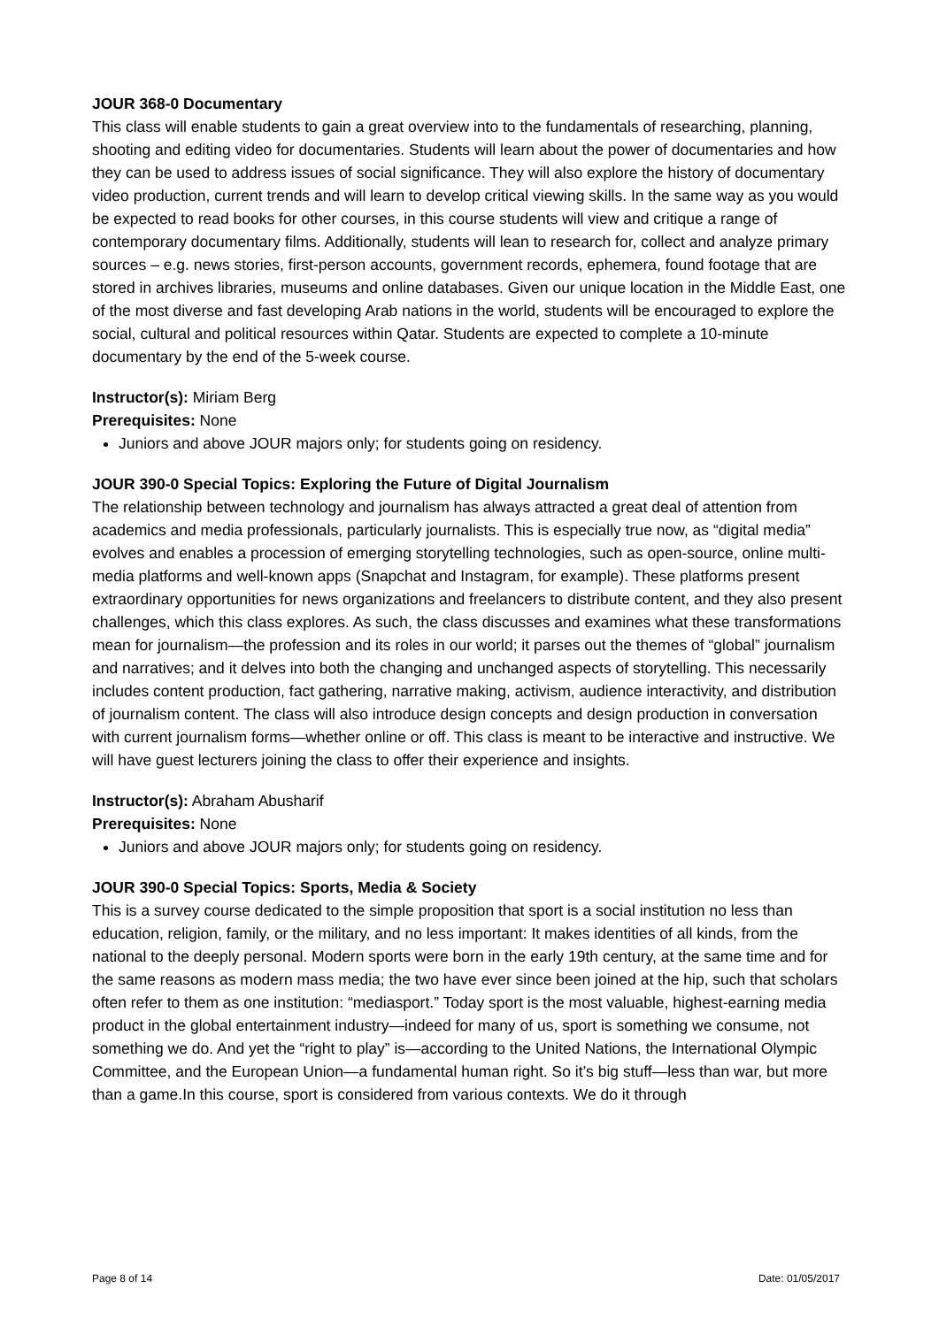JOUR 368-0 Documentary
This class will enable students to gain a great overview into to the fundamentals of researching, planning, shooting and editing video for documentaries. Students will learn about the power of documentaries and how they can be used to address issues of social significance. They will also explore the history of documentary video production, current trends and will learn to develop critical viewing skills. In the same way as you would be expected to read books for other courses, in this course students will view and critique a range of contemporary documentary films. Additionally, students will lean to research for, collect and analyze primary sources – e.g. news stories, first-person accounts, government records, ephemera, found footage that are stored in archives libraries, museums and online databases. Given our unique location in the Middle East, one of the most diverse and fast developing Arab nations in the world, students will be encouraged to explore the social, cultural and political resources within Qatar. Students are expected to complete a 10-minute documentary by the end of the 5-week course.
Instructor(s): Miriam Berg
Prerequisites: None
Juniors and above JOUR majors only; for students going on residency.
JOUR 390-0 Special Topics: Exploring the Future of Digital Journalism
The relationship between technology and journalism has always attracted a great deal of attention from academics and media professionals, particularly journalists. This is especially true now, as “digital media” evolves and enables a procession of emerging storytelling technologies, such as open-source, online multi-media platforms and well-known apps (Snapchat and Instagram, for example). These platforms present extraordinary opportunities for news organizations and freelancers to distribute content, and they also present challenges, which this class explores. As such, the class discusses and examines what these transformations mean for journalism—the profession and its roles in our world; it parses out the themes of “global” journalism and narratives; and it delves into both the changing and unchanged aspects of storytelling. This necessarily includes content production, fact gathering, narrative making, activism, audience interactivity, and distribution of journalism content. The class will also introduce design concepts and design production in conversation with current journalism forms—whether online or off. This class is meant to be interactive and instructive. We will have guest lecturers joining the class to offer their experience and insights.
Instructor(s): Abraham Abusharif
Prerequisites: None
Juniors and above JOUR majors only; for students going on residency.
JOUR 390-0 Special Topics: Sports, Media & Society
This is a survey course dedicated to the simple proposition that sport is a social institution no less than education, religion, family, or the military, and no less important: It makes identities of all kinds, from the national to the deeply personal. Modern sports were born in the early 19th century, at the same time and for the same reasons as modern mass media; the two have ever since been joined at the hip, such that scholars often refer to them as one institution: “mediasport.” Today sport is the most valuable, highest-earning media product in the global entertainment industry—indeed for many of us, sport is something we consume, not something we do. And yet the “right to play” is—according to the United Nations, the International Olympic Committee, and the European Union—a fundamental human right. So it’s big stuff—less than war, but more than a game.In this course, sport is considered from various contexts. We do it through
Page 8 of 14 Date: 01/05/2017